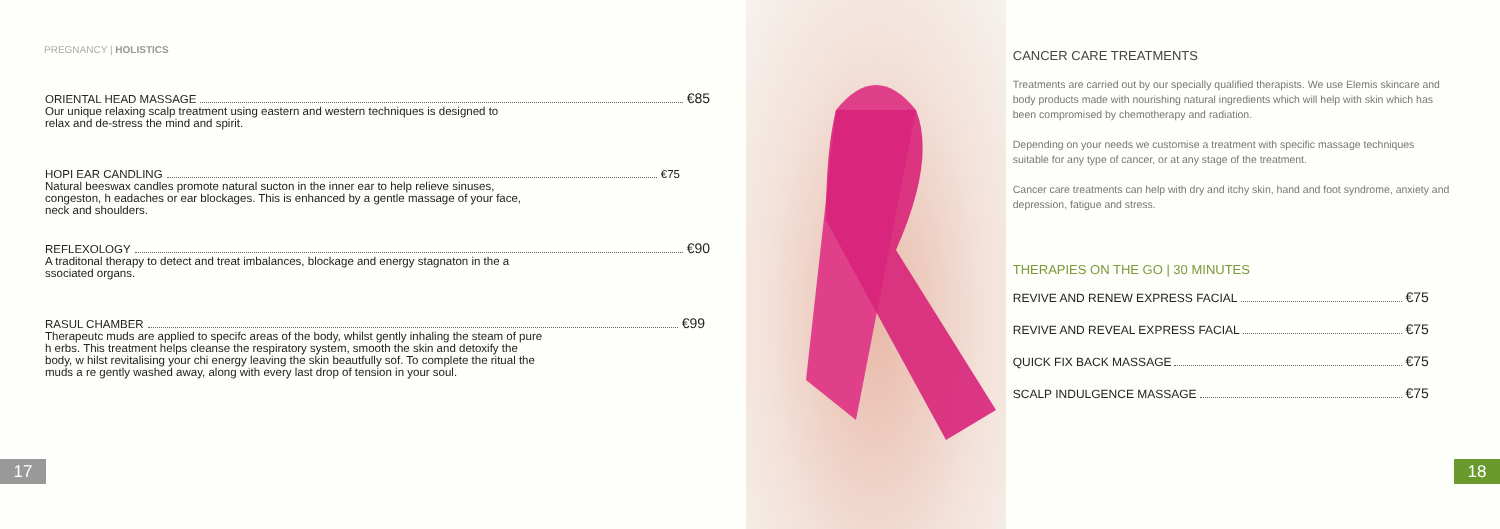PREGNANCY | HOLISTICS
ORIENTAL HEAD MASSAGE €85
Our unique relaxing scalp treatment using eastern and western techniques is designed to relax and de-stress the mind and spirit.
HOPI EAR CANDLING €75
Natural beeswax candles promote natural sucton in the inner ear to help relieve sinuses, congeston, h eadaches or ear blockages. This is enhanced by a gentle massage of your face, neck and shoulders.
REFLEXOLOGY €90
A traditonal therapy to detect and treat imbalances, blockage and energy stagnaton in the a ssociated organs.
RASUL CHAMBER €99
Therapeutc muds are applied to specifc areas of the body, whilst gently inhaling the steam of pure h erbs. This treatment helps cleanse the respiratory system, smooth the skin and detoxify the body, w hilst revitalising your chi energy leaving the skin beautfully sof. To complete the ritual the muds a re gently washed away, along with every last drop of tension in your soul.
17
CANCER CARE TREATMENTS
Treatments are carried out by our specially qualified therapists. We use Elemis skincare and body products made with nourishing natural ingredients which will help with skin which has been compromised by chemotherapy and radiation.
Depending on your needs we customise a treatment with specific massage techniques suitable for any type of cancer, or at any stage of the treatment.
Cancer care treatments can help with dry and itchy skin, hand and foot syndrome, anxiety and depression, fatigue and stress.
THERAPIES ON THE GO | 30 MINUTES
REVIVE AND RENEW EXPRESS FACIAL €75
REVIVE AND REVEAL EXPRESS FACIAL €75
QUICK FIX BACK MASSAGE €75
SCALP INDULGENCE MASSAGE €75
18